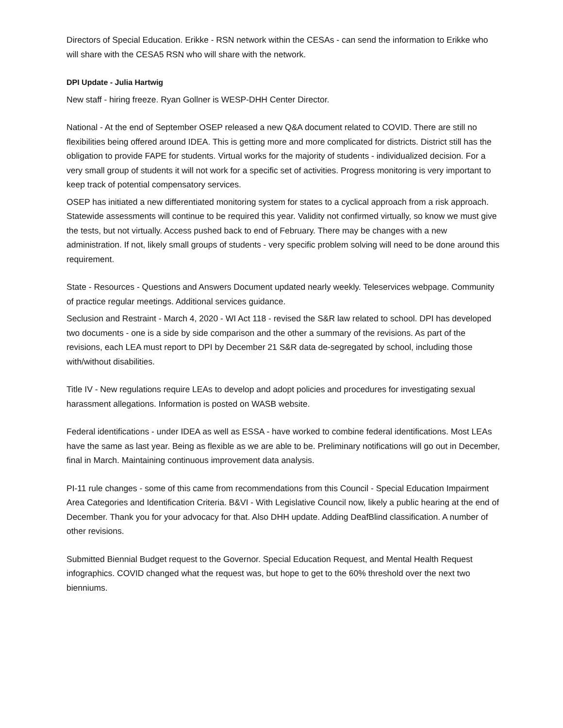Directors of Special Education. Erikke - RSN network within the CESAs - can send the information to Erikke who will share with the CESA5 RSN who will share with the network.
DPI Update - Julia Hartwig
New staff - hiring freeze. Ryan Gollner is WESP-DHH Center Director.
National - At the end of September OSEP released a new Q&A document related to COVID. There are still no flexibilities being offered around IDEA. This is getting more and more complicated for districts. District still has the obligation to provide FAPE for students. Virtual works for the majority of students - individualized decision. For a very small group of students it will not work for a specific set of activities. Progress monitoring is very important to keep track of potential compensatory services.
OSEP has initiated a new differentiated monitoring system for states to a cyclical approach from a risk approach. Statewide assessments will continue to be required this year. Validity not confirmed virtually, so know we must give the tests, but not virtually. Access pushed back to end of February. There may be changes with a new administration. If not, likely small groups of students - very specific problem solving will need to be done around this requirement.
State - Resources - Questions and Answers Document updated nearly weekly. Teleservices webpage. Community of practice regular meetings. Additional services guidance.
Seclusion and Restraint - March 4, 2020 - WI Act 118 - revised the S&R law related to school. DPI has developed two documents - one is a side by side comparison and the other a summary of the revisions. As part of the revisions, each LEA must report to DPI by December 21 S&R data de-segregated by school, including those with/without disabilities.
Title IV - New regulations require LEAs to develop and adopt policies and procedures for investigating sexual harassment allegations. Information is posted on WASB website.
Federal identifications - under IDEA as well as ESSA - have worked to combine federal identifications. Most LEAs have the same as last year. Being as flexible as we are able to be. Preliminary notifications will go out in December, final in March. Maintaining continuous improvement data analysis.
PI-11 rule changes - some of this came from recommendations from this Council - Special Education Impairment Area Categories and Identification Criteria. B&VI - With Legislative Council now, likely a public hearing at the end of December. Thank you for your advocacy for that. Also DHH update. Adding DeafBlind classification. A number of other revisions.
Submitted Biennial Budget request to the Governor. Special Education Request, and Mental Health Request infographics. COVID changed what the request was, but hope to get to the 60% threshold over the next two bienniums.